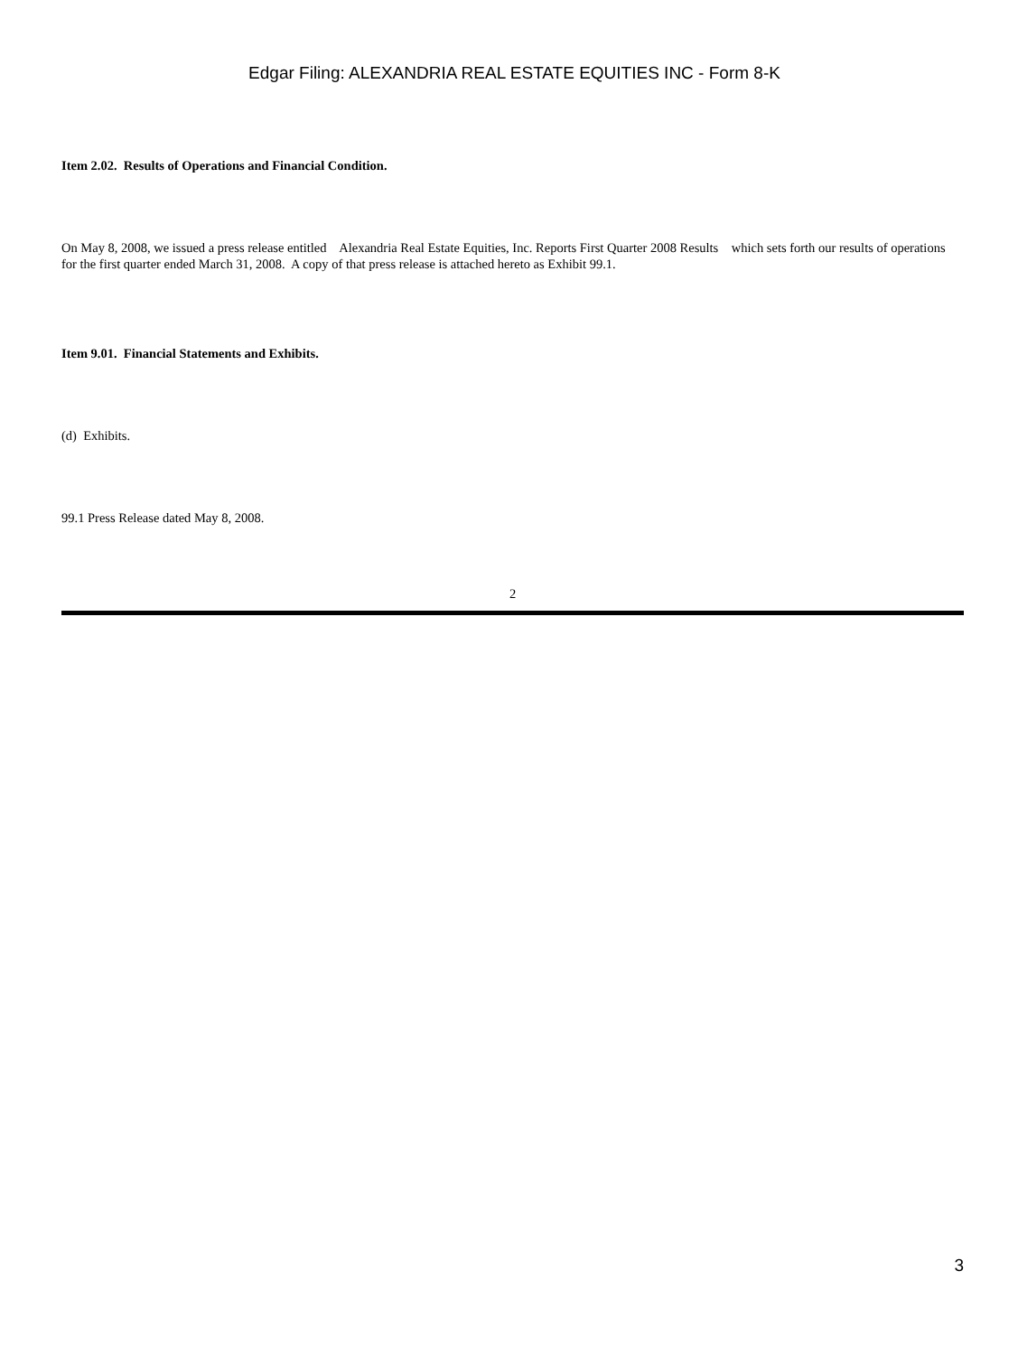Edgar Filing: ALEXANDRIA REAL ESTATE EQUITIES INC - Form 8-K
Item 2.02. Results of Operations and Financial Condition.
On May 8, 2008, we issued a press release entitled Alexandria Real Estate Equities, Inc. Reports First Quarter 2008 Results which sets forth our results of operations for the first quarter ended March 31, 2008. A copy of that press release is attached hereto as Exhibit 99.1.
Item 9.01. Financial Statements and Exhibits.
(d) Exhibits.
99.1 Press Release dated May 8, 2008.
2
3